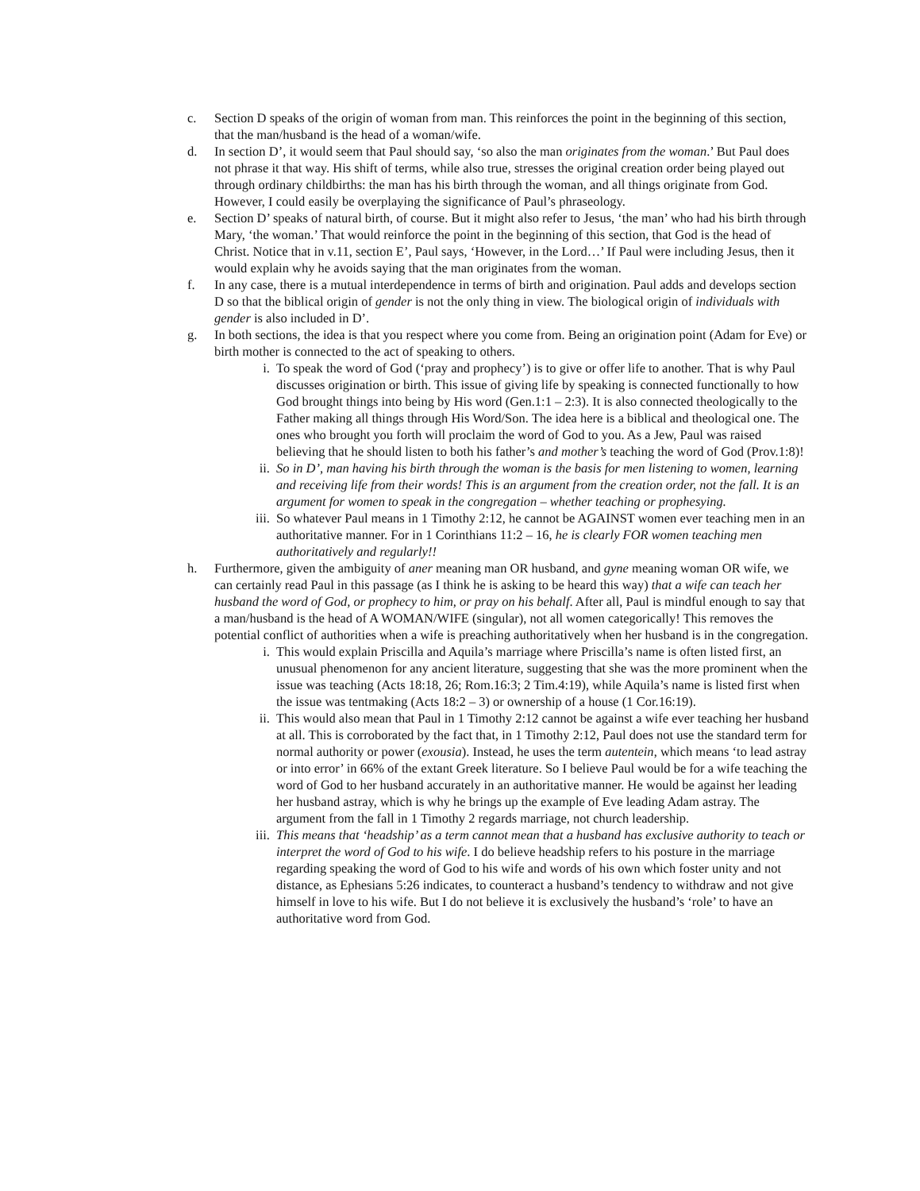c. Section D speaks of the origin of woman from man. This reinforces the point in the beginning of this section, that the man/husband is the head of a woman/wife.
d. In section D’, it would seem that Paul should say, ‘so also the man originates from the woman.’ But Paul does not phrase it that way. His shift of terms, while also true, stresses the original creation order being played out through ordinary childbirths: the man has his birth through the woman, and all things originate from God. However, I could easily be overplaying the significance of Paul’s phraseology.
e. Section D’ speaks of natural birth, of course. But it might also refer to Jesus, ‘the man’ who had his birth through Mary, ‘the woman.’ That would reinforce the point in the beginning of this section, that God is the head of Christ. Notice that in v.11, section E’, Paul says, ‘However, in the Lord…’ If Paul were including Jesus, then it would explain why he avoids saying that the man originates from the woman.
f. In any case, there is a mutual interdependence in terms of birth and origination. Paul adds and develops section D so that the biblical origin of gender is not the only thing in view. The biological origin of individuals with gender is also included in D’.
g. In both sections, the idea is that you respect where you come from. Being an origination point (Adam for Eve) or birth mother is connected to the act of speaking to others.
i. To speak the word of God (‘pray and prophecy’) is to give or offer life to another. That is why Paul discusses origination or birth. This issue of giving life by speaking is connected functionally to how God brought things into being by His word (Gen.1:1 – 2:3). It is also connected theologically to the Father making all things through His Word/Son. The idea here is a biblical and theological one. The ones who brought you forth will proclaim the word of God to you. As a Jew, Paul was raised believing that he should listen to both his father’s and mother’s teaching the word of God (Prov.1:8)!
ii. So in D’, man having his birth through the woman is the basis for men listening to women, learning and receiving life from their words! This is an argument from the creation order, not the fall. It is an argument for women to speak in the congregation – whether teaching or prophesying.
iii.
So whatever Paul means in 1 Timothy 2:12, he cannot be AGAINST women ever teaching men in an authoritative manner. For in 1 Corinthians 11:2 – 16, he is clearly FOR women teaching men authoritatively and regularly!!
h. Furthermore, given the ambiguity of aner meaning man OR husband, and gyne meaning woman OR wife, we can certainly read Paul in this passage (as I think he is asking to be heard this way) that a wife can teach her husband the word of God, or prophecy to him, or pray on his behalf. After all, Paul is mindful enough to say that a man/husband is the head of A WOMAN/WIFE (singular), not all women categorically! This removes the potential conflict of authorities when a wife is preaching authoritatively when her husband is in the congregation.
i. This would explain Priscilla and Aquila’s marriage where Priscilla’s name is often listed first, an unusual phenomenon for any ancient literature, suggesting that she was the more prominent when the issue was teaching (Acts 18:18, 26; Rom.16:3; 2 Tim.4:19), while Aquila’s name is listed first when the issue was tentmaking (Acts 18:2 – 3) or ownership of a house (1 Cor.16:19).
ii. This would also mean that Paul in 1 Timothy 2:12 cannot be against a wife ever teaching her husband at all. This is corroborated by the fact that, in 1 Timothy 2:12, Paul does not use the standard term for normal authority or power (exousia). Instead, he uses the term autentein, which means ‘to lead astray or into error’ in 66% of the extant Greek literature. So I believe Paul would be for a wife teaching the word of God to her husband accurately in an authoritative manner. He would be against her leading her husband astray, which is why he brings up the example of Eve leading Adam astray. The argument from the fall in 1 Timothy 2 regards marriage, not church leadership.
iii.
This means that ‘headship’ as a term cannot mean that a husband has exclusive authority to teach or interpret the word of God to his wife. I do believe headship refers to his posture in the marriage regarding speaking the word of God to his wife and words of his own which foster unity and not distance, as Ephesians 5:26 indicates, to counteract a husband’s tendency to withdraw and not give himself in love to his wife. But I do not believe it is exclusively the husband’s ‘role’ to have an authoritative word from God.